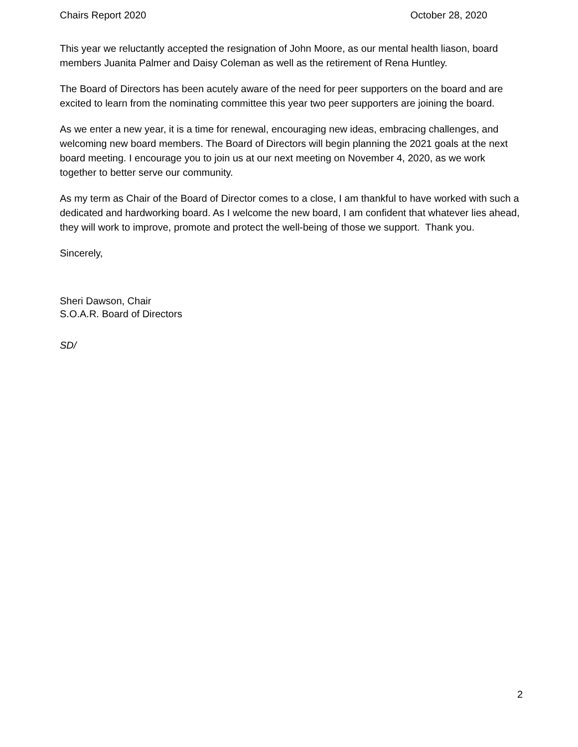Chairs Report 2020 October 28, 2020
This year we reluctantly accepted the resignation of John Moore, as our mental health liason, board members Juanita Palmer and Daisy Coleman as well as the retirement of Rena Huntley.
The Board of Directors has been acutely aware of the need for peer supporters on the board and are excited to learn from the nominating committee this year two peer supporters are joining the board.
As we enter a new year, it is a time for renewal, encouraging new ideas, embracing challenges, and welcoming new board members. The Board of Directors will begin planning the 2021 goals at the next board meeting. I encourage you to join us at our next meeting on November 4, 2020, as we work together to better serve our community.
As my term as Chair of the Board of Director comes to a close, I am thankful to have worked with such a dedicated and hardworking board. As I welcome the new board, I am confident that whatever lies ahead, they will work to improve, promote and protect the well-being of those we support. Thank you.
Sincerely,
Sheri Dawson, Chair
S.O.A.R. Board of Directors
SD/
2